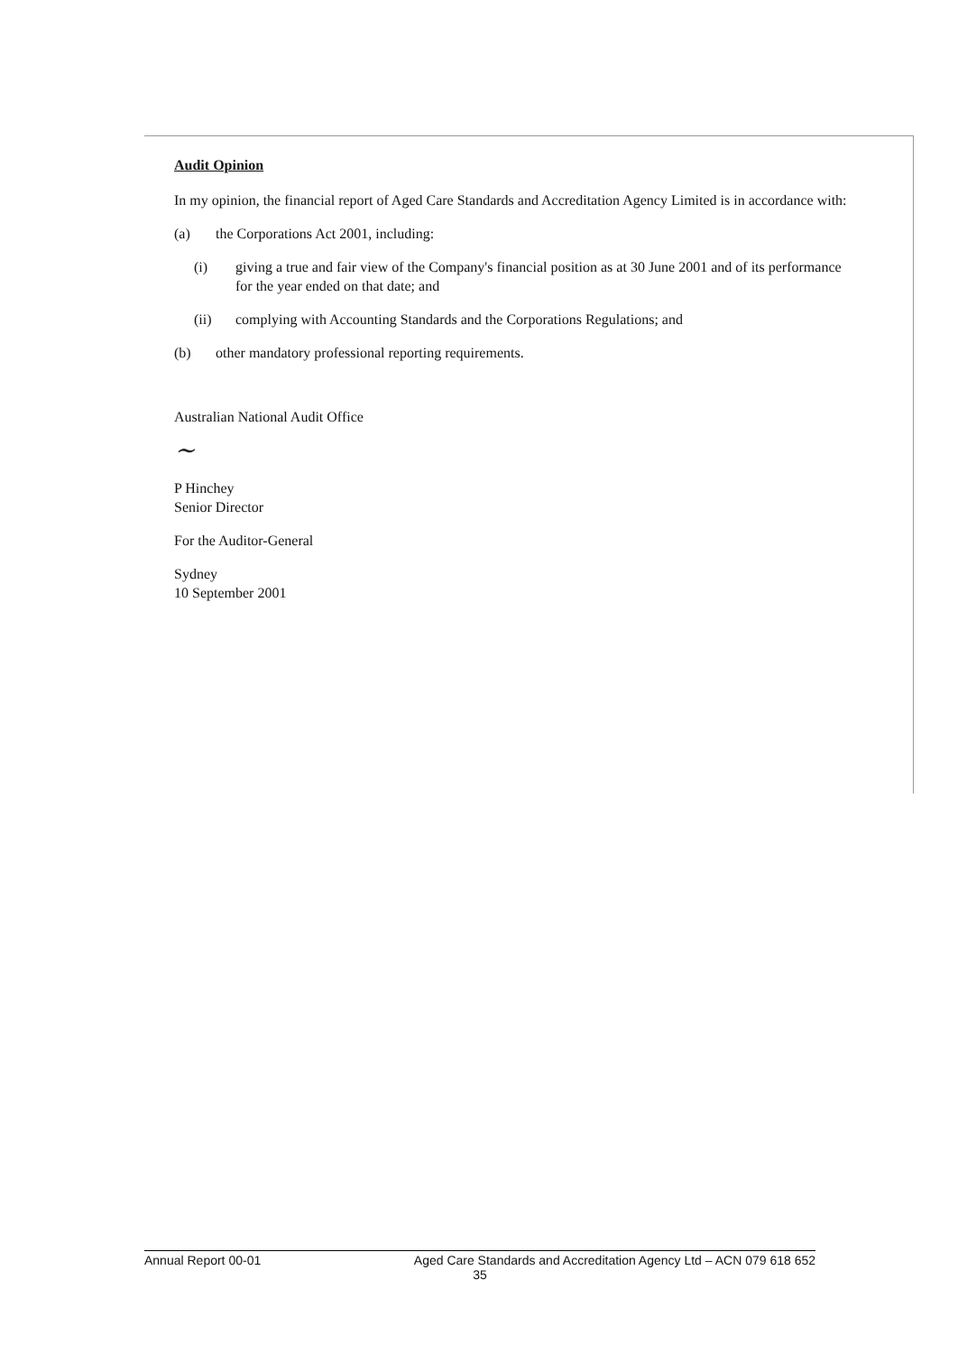Audit Opinion
In my opinion, the financial report of Aged Care Standards and Accreditation Agency Limited is in accordance with:
(a) the Corporations Act 2001, including:
(i) giving a true and fair view of the Company's financial position as at 30 June 2001 and of its performance for the year ended on that date; and
(ii) complying with Accounting Standards and the Corporations Regulations; and
(b) other mandatory professional reporting requirements.
Australian National Audit Office
~
P Hinchey
Senior Director
For the Auditor-General
Sydney
10 September 2001
Annual Report 00-01 Aged Care Standards and Accreditation Agency Ltd – ACN 079 618 652
35